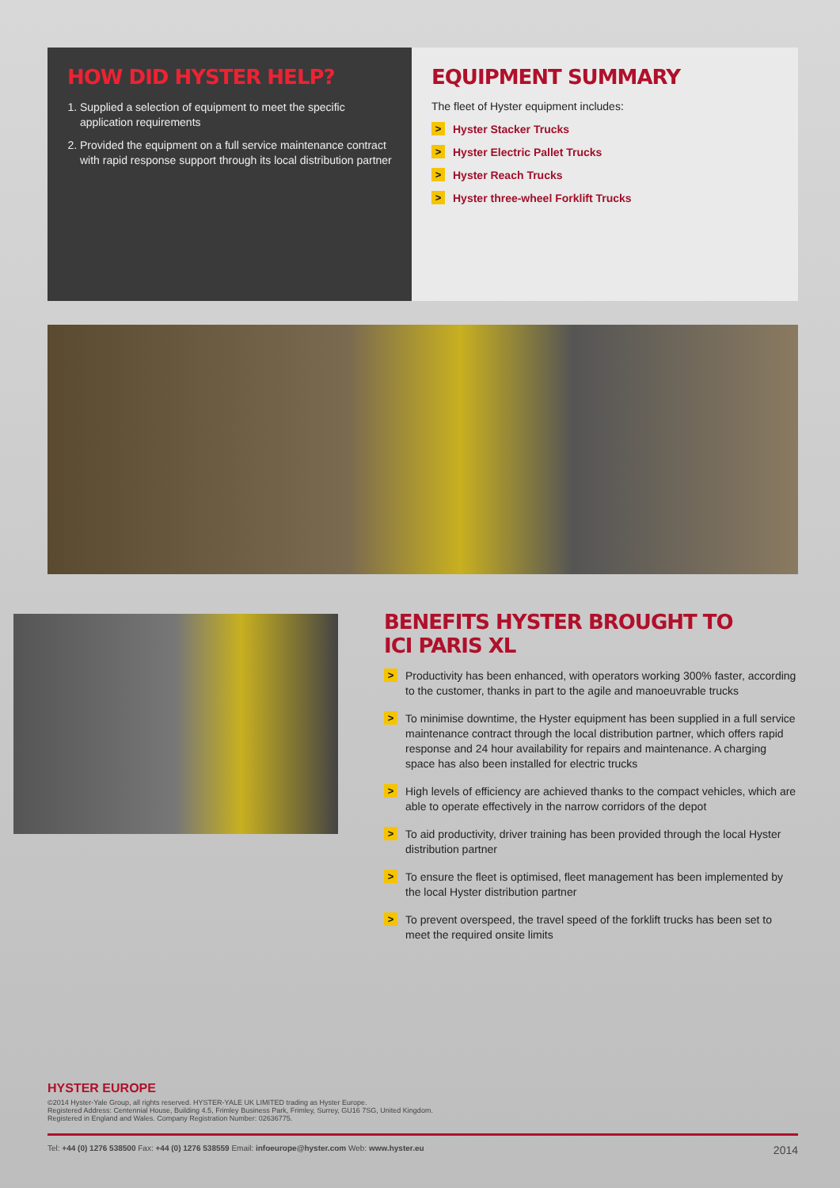HOW DID HYSTER HELP?
1. Supplied a selection of equipment to meet the specific application requirements
2. Provided the equipment on a full service maintenance contract with rapid response support through its local distribution partner
EQUIPMENT SUMMARY
The fleet of Hyster equipment includes:
> Hyster Stacker Trucks
> Hyster Electric Pallet Trucks
> Hyster Reach Trucks
> Hyster three-wheel Forklift Trucks
BENEFITS HYSTER BROUGHT TO
ICI PARIS XL
> Productivity has been enhanced, with operators working 300% faster, according to the customer, thanks in part to the agile and manoeuvrable trucks
> To minimise downtime, the Hyster equipment has been supplied in a full service maintenance contract through the local distribution partner, which offers rapid response and 24 hour availability for repairs and maintenance. A charging space has also been installed for electric trucks
> High levels of efficiency are achieved thanks to the compact vehicles, which are able to operate effectively in the narrow corridors of the depot
> To aid productivity, driver training has been provided through the local Hyster distribution partner
> To ensure the fleet is optimised, fleet management has been implemented by the local Hyster distribution partner
> To prevent overspeed, the travel speed of the forklift trucks has been set to meet the required onsite limits
HYSTER EUROPE
©2014 Hyster-Yale Group, all rights reserved. HYSTER-YALE UK LIMITED trading as Hyster Europe.
Registered Address: Centennial House, Building 4.5, Frimley Business Park, Frimley, Surrey, GU16 7SG, United Kingdom.
Registered in England and Wales. Company Registration Number: 02636775.
Tel: +44 (0) 1276 538500 Fax: +44 (0) 1276 538559 Email: infoeurope@hyster.com Web: www.hyster.eu 2014